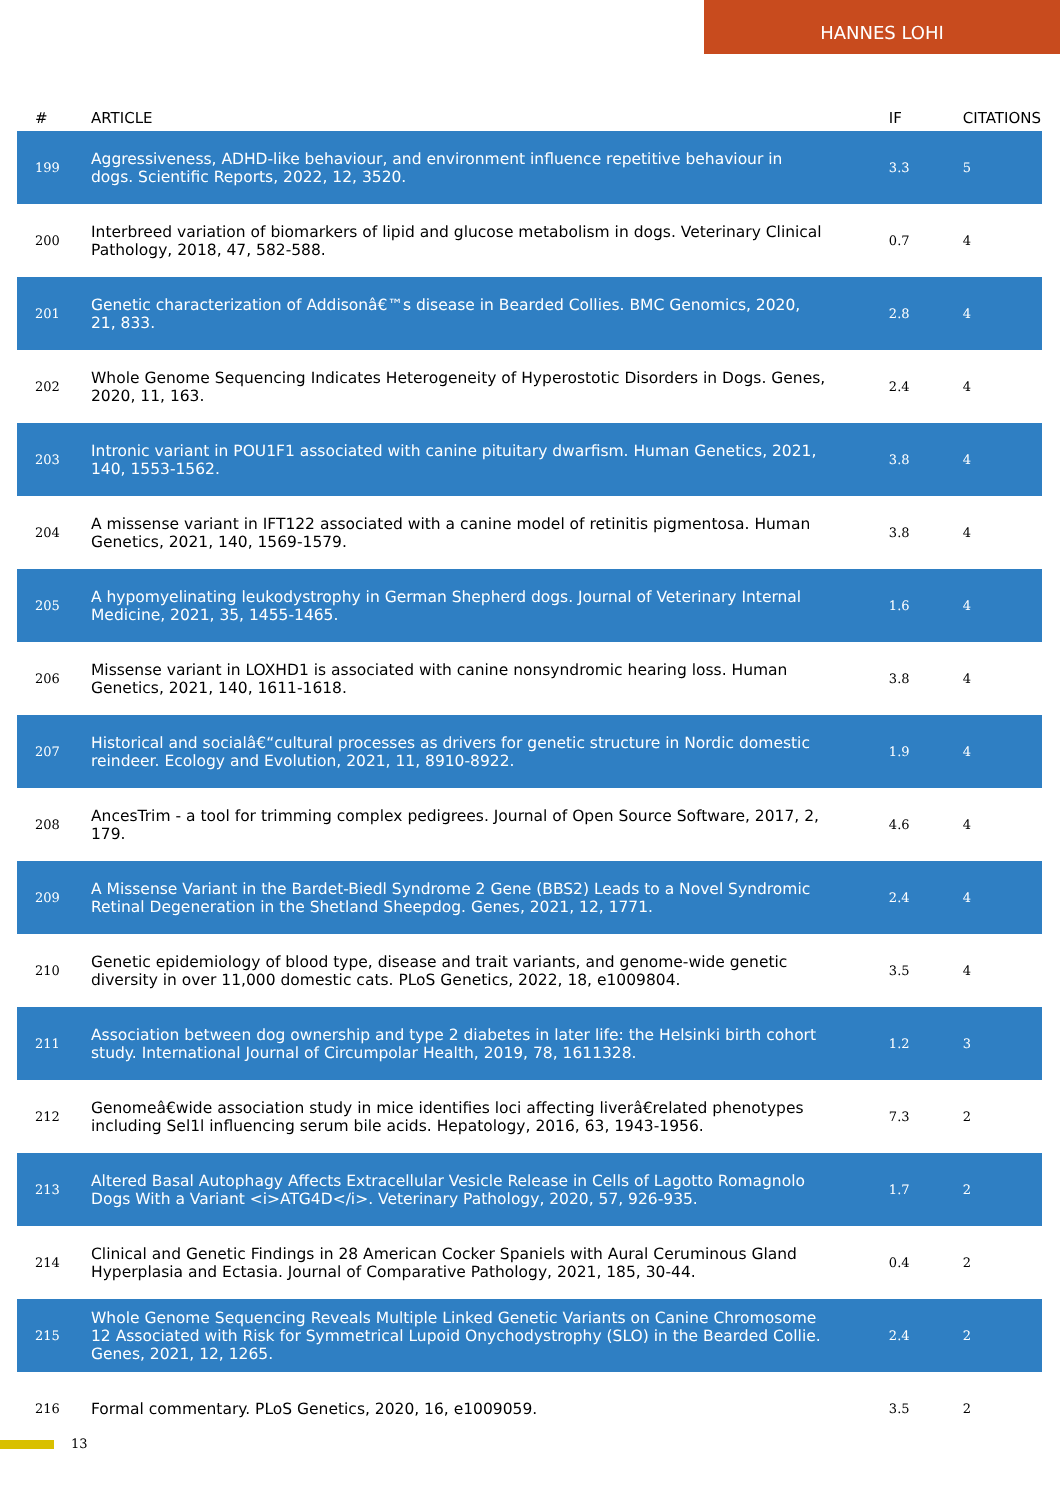HANNES LOHI
| # | ARTICLE | IF | CITATIONS |
| --- | --- | --- | --- |
| 199 | Aggressiveness, ADHD-like behaviour, and environment influence repetitive behaviour in dogs. Scientific Reports, 2022, 12, 3520. | 3.3 | 5 |
| 200 | Interbreed variation of biomarkers of lipid and glucose metabolism in dogs. Veterinary Clinical Pathology, 2018, 47, 582-588. | 0.7 | 4 |
| 201 | Genetic characterization of Addisonâ€™s disease in Bearded Collies. BMC Genomics, 2020, 21, 833. | 2.8 | 4 |
| 202 | Whole Genome Sequencing Indicates Heterogeneity of Hyperostotic Disorders in Dogs. Genes, 2020, 11, 163. | 2.4 | 4 |
| 203 | Intronic variant in POU1F1 associated with canine pituitary dwarfism. Human Genetics, 2021, 140, 1553-1562. | 3.8 | 4 |
| 204 | A missense variant in IFT122 associated with a canine model of retinitis pigmentosa. Human Genetics, 2021, 140, 1569-1579. | 3.8 | 4 |
| 205 | A hypomyelinating leukodystrophy in German Shepherd dogs. Journal of Veterinary Internal Medicine, 2021, 35, 1455-1465. | 1.6 | 4 |
| 206 | Missense variant in LOXHD1 is associated with canine nonsyndromic hearing loss. Human Genetics, 2021, 140, 1611-1618. | 3.8 | 4 |
| 207 | Historical and socialâ€“cultural processes as drivers for genetic structure in Nordic domestic reindeer. Ecology and Evolution, 2021, 11, 8910-8922. | 1.9 | 4 |
| 208 | AncesTrim - a tool for trimming complex pedigrees. Journal of Open Source Software, 2017, 2, 179. | 4.6 | 4 |
| 209 | A Missense Variant in the Bardet-Biedl Syndrome 2 Gene (BBS2) Leads to a Novel Syndromic Retinal Degeneration in the Shetland Sheepdog. Genes, 2021, 12, 1771. | 2.4 | 4 |
| 210 | Genetic epidemiology of blood type, disease and trait variants, and genome-wide genetic diversity in over 11,000 domestic cats. PLoS Genetics, 2022, 18, e1009804. | 3.5 | 4 |
| 211 | Association between dog ownership and type 2 diabetes in later life: the Helsinki birth cohort study. International Journal of Circumpolar Health, 2019, 78, 1611328. | 1.2 | 3 |
| 212 | Genomeâ€wide association study in mice identifies loci affecting liverâ€related phenotypes including Sel1l influencing serum bile acids. Hepatology, 2016, 63, 1943-1956. | 7.3 | 2 |
| 213 | Altered Basal Autophagy Affects Extracellular Vesicle Release in Cells of Lagotto Romagnolo Dogs With a Variant <i>ATG4D</i>. Veterinary Pathology, 2020, 57, 926-935. | 1.7 | 2 |
| 214 | Clinical and Genetic Findings in 28 American Cocker Spaniels with Aural Ceruminous Gland Hyperplasia and Ectasia. Journal of Comparative Pathology, 2021, 185, 30-44. | 0.4 | 2 |
| 215 | Whole Genome Sequencing Reveals Multiple Linked Genetic Variants on Canine Chromosome 12 Associated with Risk for Symmetrical Lupoid Onychodystrophy (SLO) in the Bearded Collie. Genes, 2021, 12, 1265. | 2.4 | 2 |
| 216 | Formal commentary. PLoS Genetics, 2020, 16, e1009059. | 3.5 | 2 |
13